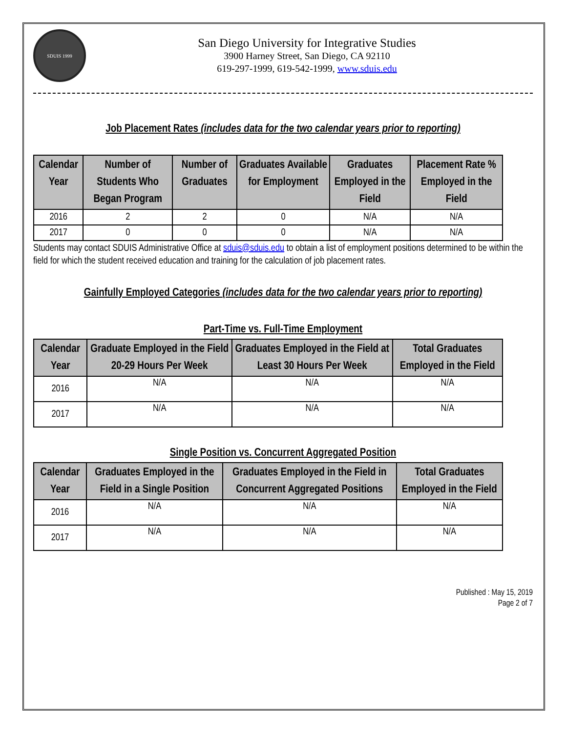SDUIS 1999
San Diego University for Integrative Studies
3900 Harney Street, San Diego, CA 92110
619-297-1999, 619-542-1999, www.sduis.edu
Job Placement Rates (includes data for the two calendar years prior to reporting)
| Calendar Year | Number of Students Who Began Program | Number of Graduates | Graduates Available for Employment | Graduates Employed in the Field | Placement Rate % Employed in the Field |
| --- | --- | --- | --- | --- | --- |
| 2016 | 2 | 2 | 0 | N/A | N/A |
| 2017 | 0 | 0 | 0 | N/A | N/A |
Students may contact SDUIS Administrative Office at sduis@sduis.edu to obtain a list of employment positions determined to be within the field for which the student received education and training for the calculation of job placement rates.
Gainfully Employed Categories (includes data for the two calendar years prior to reporting)
Part-Time vs. Full-Time Employment
| Calendar Year | Graduate Employed in the Field 20-29 Hours Per Week | Graduates Employed in the Field at Least 30 Hours Per Week | Total Graduates Employed in the Field |
| --- | --- | --- | --- |
| 2016 | N/A | N/A | N/A |
| 2017 | N/A | N/A | N/A |
Single Position vs. Concurrent Aggregated Position
| Calendar Year | Graduates Employed in the Field in a Single Position | Graduates Employed in the Field in Concurrent Aggregated Positions | Total Graduates Employed in the Field |
| --- | --- | --- | --- |
| 2016 | N/A | N/A | N/A |
| 2017 | N/A | N/A | N/A |
Published : May 15, 2019
Page 2 of 7